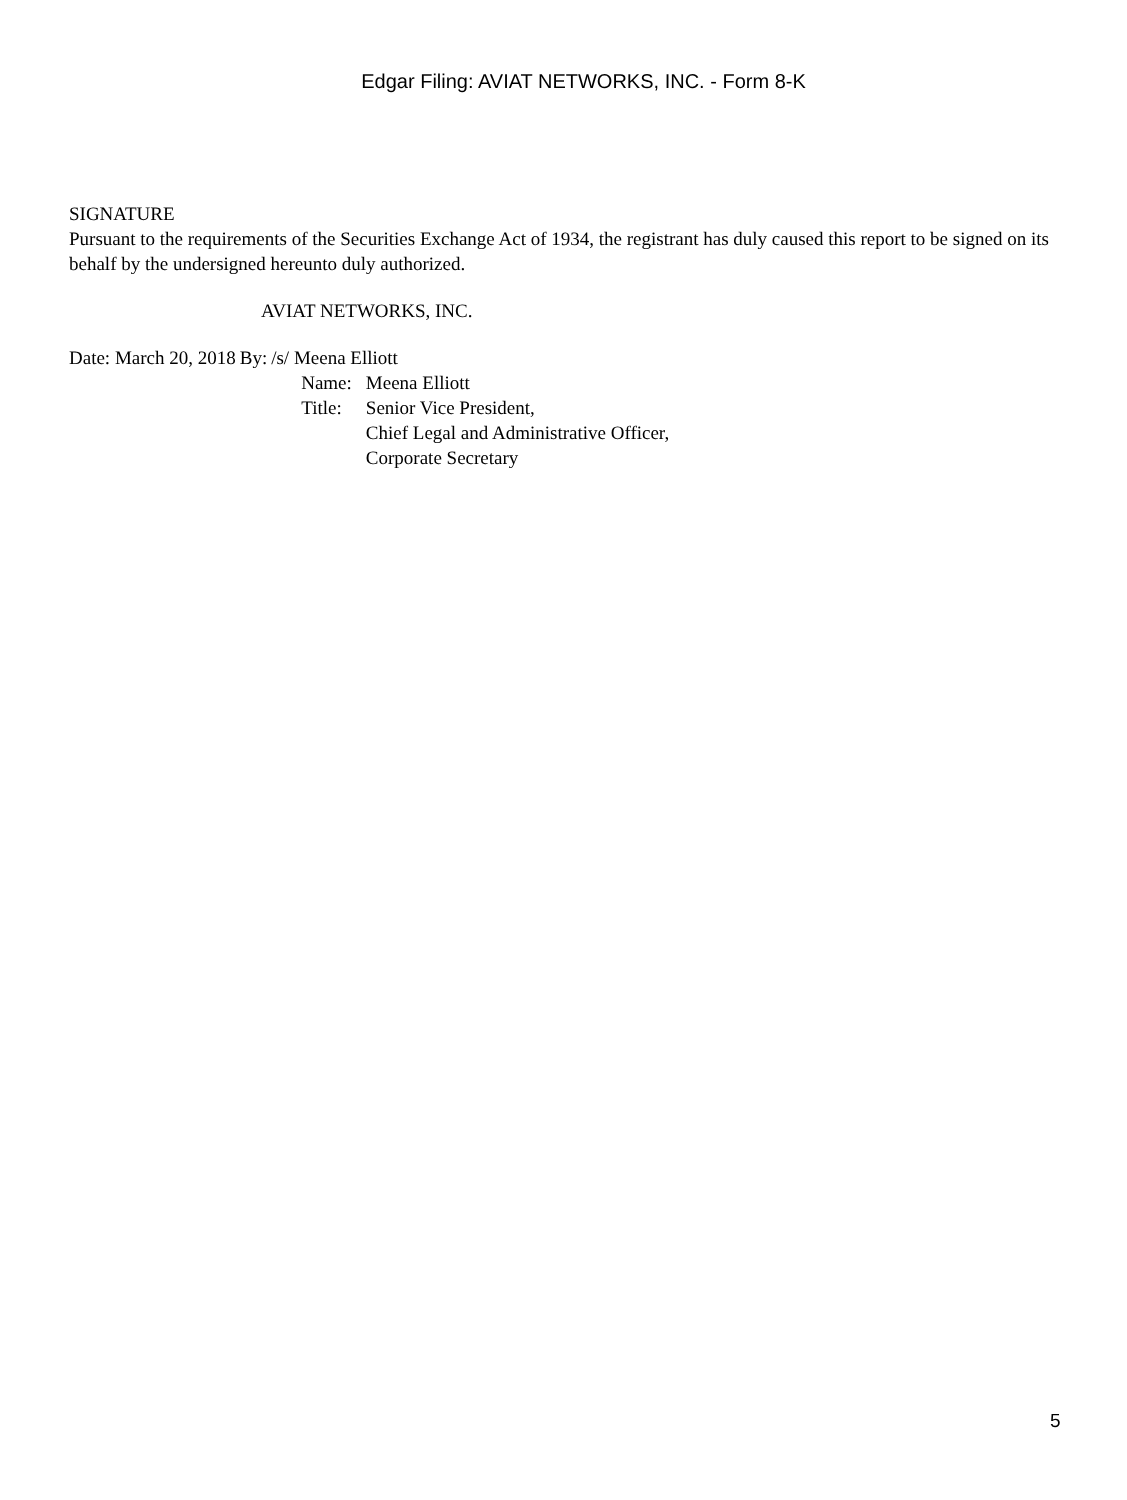Edgar Filing: AVIAT NETWORKS, INC. - Form 8-K
SIGNATURE
Pursuant to the requirements of the Securities Exchange Act of 1934, the registrant has duly caused this report to be signed on its behalf by the undersigned hereunto duly authorized.
AVIAT NETWORKS, INC.
| Date: March 20, 2018 | By: | /s/ Meena Elliott | |
| | | Name: | Meena Elliott |
| | | Title: | Senior Vice President, Chief Legal and Administrative Officer, Corporate Secretary |
5